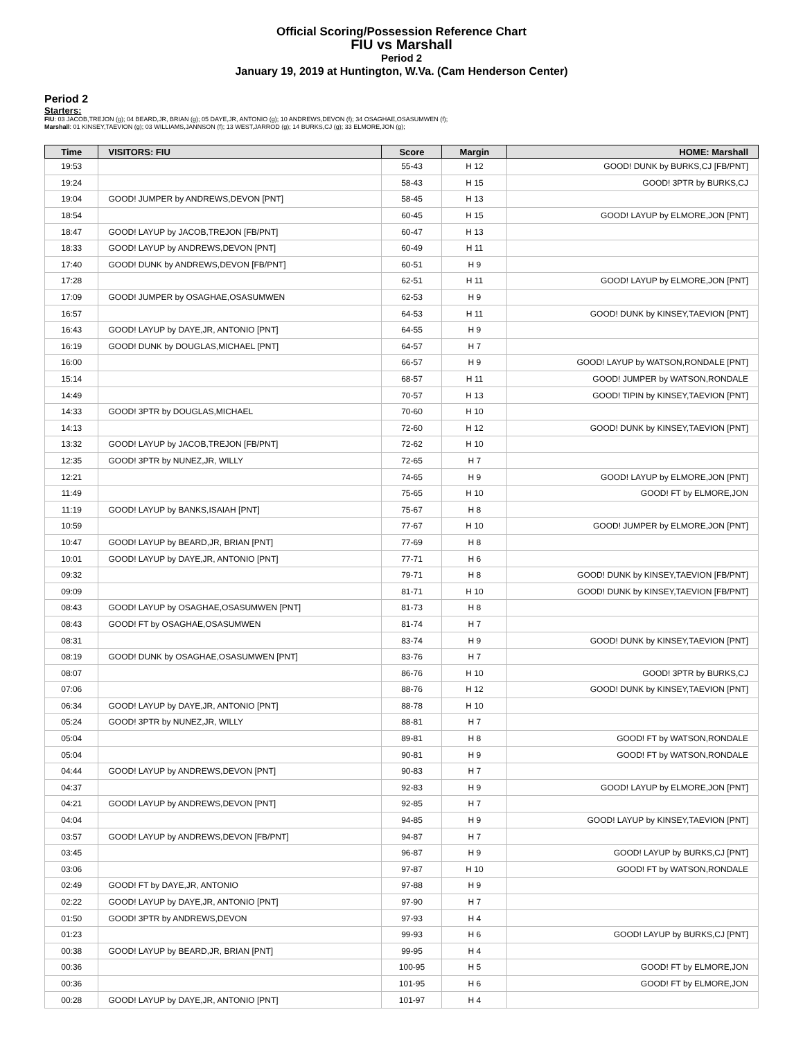Official Scoring/Possession Reference Chart
FIU vs Marshall
Period 2
January 19, 2019 at Huntington, W.Va. (Cam Henderson Center)
Period 2
Starters:
FIU: 03 JACOB,TREJON (g); 04 BEARD,JR, BRIAN (g); 05 DAYE,JR, ANTONIO (g); 10 ANDREWS,DEVON (f); 34 OSAGHAE,OSASUMWEN (f);
Marshall: 01 KINSEY,TAEVION (g); 03 WILLIAMS,JANNSON (f); 13 WEST,JARROD (g); 14 BURKS,CJ (g); 33 ELMORE,JON (g);
| Time | VISITORS: FIU | Score | Margin | HOME: Marshall |
| --- | --- | --- | --- | --- |
| 19:53 | | 55-43 | H 12 | GOOD! DUNK by BURKS,CJ [FB/PNT] |
| 19:24 | | 58-43 | H 15 | GOOD! 3PTR by BURKS,CJ |
| 19:04 | GOOD! JUMPER by ANDREWS,DEVON [PNT] | 58-45 | H 13 | |
| 18:54 | | 60-45 | H 15 | GOOD! LAYUP by ELMORE,JON [PNT] |
| 18:47 | GOOD! LAYUP by JACOB,TREJON [FB/PNT] | 60-47 | H 13 | |
| 18:33 | GOOD! LAYUP by ANDREWS,DEVON [PNT] | 60-49 | H 11 | |
| 17:40 | GOOD! DUNK by ANDREWS,DEVON [FB/PNT] | 60-51 | H 9 | |
| 17:28 | | 62-51 | H 11 | GOOD! LAYUP by ELMORE,JON [PNT] |
| 17:09 | GOOD! JUMPER by OSAGHAE,OSASUMWEN | 62-53 | H 9 | |
| 16:57 | | 64-53 | H 11 | GOOD! DUNK by KINSEY,TAEVION [PNT] |
| 16:43 | GOOD! LAYUP by DAYE,JR, ANTONIO [PNT] | 64-55 | H 9 | |
| 16:19 | GOOD! DUNK by DOUGLAS,MICHAEL [PNT] | 64-57 | H 7 | |
| 16:00 | | 66-57 | H 9 | GOOD! LAYUP by WATSON,RONDALE [PNT] |
| 15:14 | | 68-57 | H 11 | GOOD! JUMPER by WATSON,RONDALE |
| 14:49 | | 70-57 | H 13 | GOOD! TIPIN by KINSEY,TAEVION [PNT] |
| 14:33 | GOOD! 3PTR by DOUGLAS,MICHAEL | 70-60 | H 10 | |
| 14:13 | | 72-60 | H 12 | GOOD! DUNK by KINSEY,TAEVION [PNT] |
| 13:32 | GOOD! LAYUP by JACOB,TREJON [FB/PNT] | 72-62 | H 10 | |
| 12:35 | GOOD! 3PTR by NUNEZ,JR, WILLY | 72-65 | H 7 | |
| 12:21 | | 74-65 | H 9 | GOOD! LAYUP by ELMORE,JON [PNT] |
| 11:49 | | 75-65 | H 10 | GOOD! FT by ELMORE,JON |
| 11:19 | GOOD! LAYUP by BANKS,ISAIAH [PNT] | 75-67 | H 8 | |
| 10:59 | | 77-67 | H 10 | GOOD! JUMPER by ELMORE,JON [PNT] |
| 10:47 | GOOD! LAYUP by BEARD,JR, BRIAN [PNT] | 77-69 | H 8 | |
| 10:01 | GOOD! LAYUP by DAYE,JR, ANTONIO [PNT] | 77-71 | H 6 | |
| 09:32 | | 79-71 | H 8 | GOOD! DUNK by KINSEY,TAEVION [FB/PNT] |
| 09:09 | | 81-71 | H 10 | GOOD! DUNK by KINSEY,TAEVION [FB/PNT] |
| 08:43 | GOOD! LAYUP by OSAGHAE,OSASUMWEN [PNT] | 81-73 | H 8 | |
| 08:43 | GOOD! FT by OSAGHAE,OSASUMWEN | 81-74 | H 7 | |
| 08:31 | | 83-74 | H 9 | GOOD! DUNK by KINSEY,TAEVION [PNT] |
| 08:19 | GOOD! DUNK by OSAGHAE,OSASUMWEN [PNT] | 83-76 | H 7 | |
| 08:07 | | 86-76 | H 10 | GOOD! 3PTR by BURKS,CJ |
| 07:06 | | 88-76 | H 12 | GOOD! DUNK by KINSEY,TAEVION [PNT] |
| 06:34 | GOOD! LAYUP by DAYE,JR, ANTONIO [PNT] | 88-78 | H 10 | |
| 05:24 | GOOD! 3PTR by NUNEZ,JR, WILLY | 88-81 | H 7 | |
| 05:04 | | 89-81 | H 8 | GOOD! FT by WATSON,RONDALE |
| 05:04 | | 90-81 | H 9 | GOOD! FT by WATSON,RONDALE |
| 04:44 | GOOD! LAYUP by ANDREWS,DEVON [PNT] | 90-83 | H 7 | |
| 04:37 | | 92-83 | H 9 | GOOD! LAYUP by ELMORE,JON [PNT] |
| 04:21 | GOOD! LAYUP by ANDREWS,DEVON [PNT] | 92-85 | H 7 | |
| 04:04 | | 94-85 | H 9 | GOOD! LAYUP by KINSEY,TAEVION [PNT] |
| 03:57 | GOOD! LAYUP by ANDREWS,DEVON [FB/PNT] | 94-87 | H 7 | |
| 03:45 | | 96-87 | H 9 | GOOD! LAYUP by BURKS,CJ [PNT] |
| 03:06 | | 97-87 | H 10 | GOOD! FT by WATSON,RONDALE |
| 02:49 | GOOD! FT by DAYE,JR, ANTONIO | 97-88 | H 9 | |
| 02:22 | GOOD! LAYUP by DAYE,JR, ANTONIO [PNT] | 97-90 | H 7 | |
| 01:50 | GOOD! 3PTR by ANDREWS,DEVON | 97-93 | H 4 | |
| 01:23 | | 99-93 | H 6 | GOOD! LAYUP by BURKS,CJ [PNT] |
| 00:38 | GOOD! LAYUP by BEARD,JR, BRIAN [PNT] | 99-95 | H 4 | |
| 00:36 | | 100-95 | H 5 | GOOD! FT by ELMORE,JON |
| 00:36 | | 101-95 | H 6 | GOOD! FT by ELMORE,JON |
| 00:28 | GOOD! LAYUP by DAYE,JR, ANTONIO [PNT] | 101-97 | H 4 | |